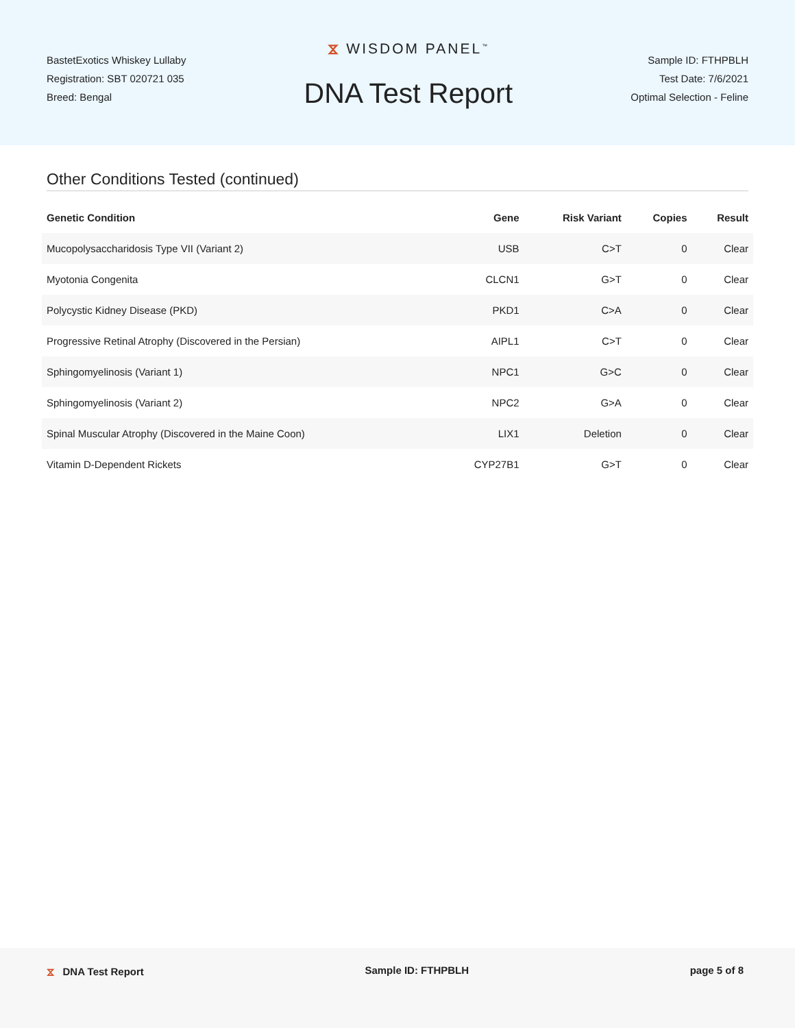BastetExotics Whiskey Lullaby
Registration: SBT 020721 035
Breed: Bengal
⧖ WISDOM PANEL<sup>™</sup>
DNA Test Report
Sample ID: FTHPBLH
Test Date: 7/6/2021
Optimal Selection - Feline
Other Conditions Tested (continued)
| Genetic Condition | Gene | Risk Variant | Copies | Result |
| --- | --- | --- | --- | --- |
| Mucopolysaccharidosis Type VII (Variant 2) | USB | C>T | 0 | Clear |
| Myotonia Congenita | CLCN1 | G>T | 0 | Clear |
| Polycystic Kidney Disease (PKD) | PKD1 | C>A | 0 | Clear |
| Progressive Retinal Atrophy (Discovered in the Persian) | AIPL1 | C>T | 0 | Clear |
| Sphingomyelinosis (Variant 1) | NPC1 | G>C | 0 | Clear |
| Sphingomyelinosis (Variant 2) | NPC2 | G>A | 0 | Clear |
| Spinal Muscular Atrophy (Discovered in the Maine Coon) | LIX1 | Deletion | 0 | Clear |
| Vitamin D-Dependent Rickets | CYP27B1 | G>T | 0 | Clear |
⧖ DNA Test Report Sample ID: FTHPBLH page 5 of 8